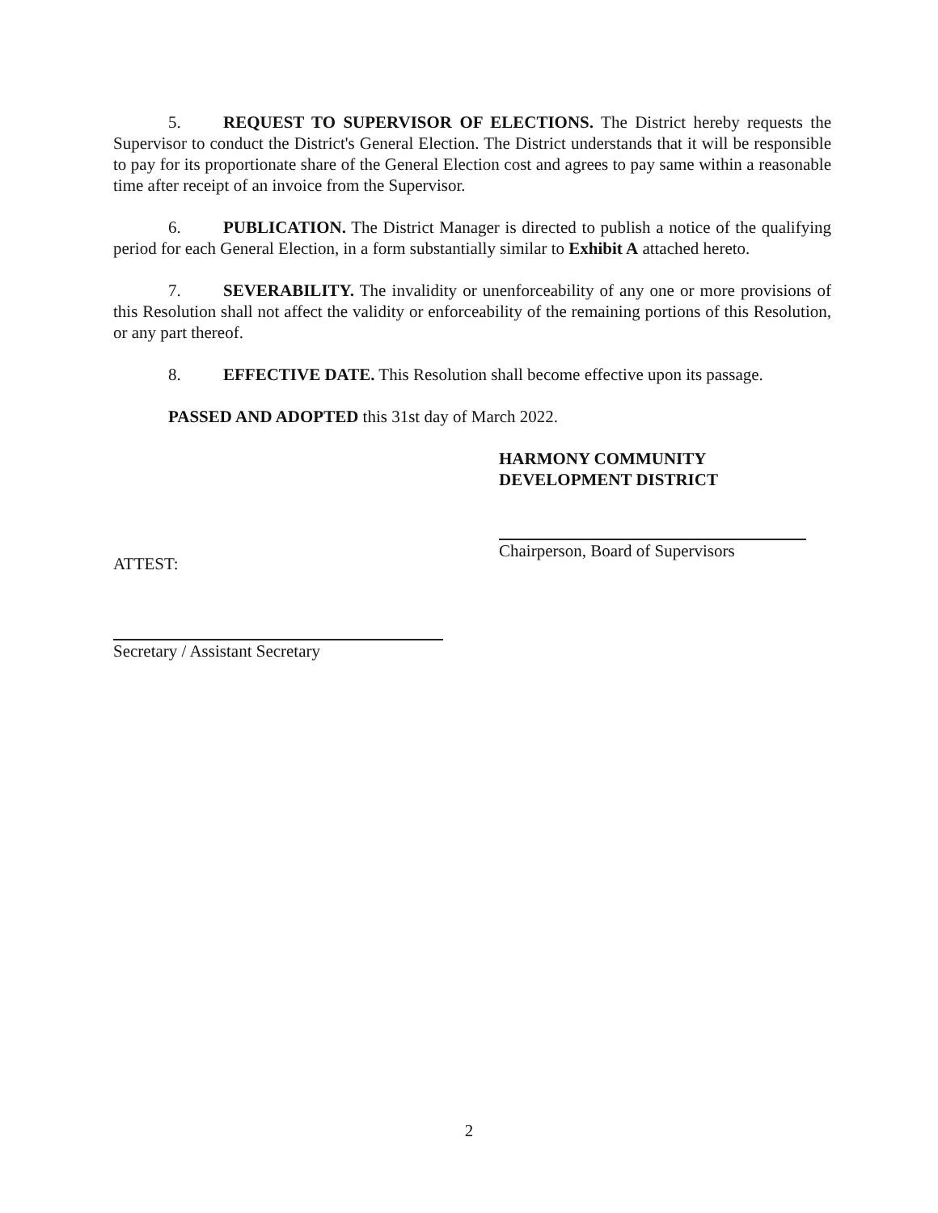5. REQUEST TO SUPERVISOR OF ELECTIONS. The District hereby requests the Supervisor to conduct the District's General Election. The District understands that it will be responsible to pay for its proportionate share of the General Election cost and agrees to pay same within a reasonable time after receipt of an invoice from the Supervisor.
6. PUBLICATION. The District Manager is directed to publish a notice of the qualifying period for each General Election, in a form substantially similar to Exhibit A attached hereto.
7. SEVERABILITY. The invalidity or unenforceability of any one or more provisions of this Resolution shall not affect the validity or enforceability of the remaining portions of this Resolution, or any part thereof.
8. EFFECTIVE DATE. This Resolution shall become effective upon its passage.
PASSED AND ADOPTED this 31st day of March 2022.
HARMONY COMMUNITY
DEVELOPMENT DISTRICT
Chairperson, Board of Supervisors
ATTEST:
Secretary / Assistant Secretary
2